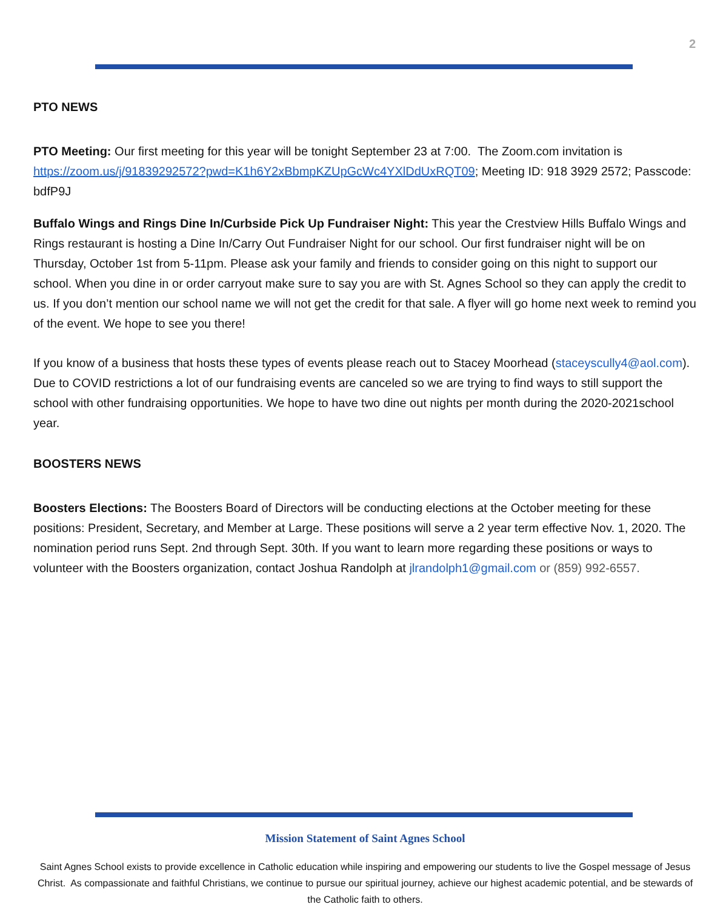2
PTO NEWS
PTO Meeting: Our first meeting for this year will be tonight September 23 at 7:00. The Zoom.com invitation is https://zoom.us/j/91839292572?pwd=K1h6Y2xBbmpKZUpGcWc4YXlDdUxRQT09; Meeting ID: 918 3929 2572; Passcode: bdfP9J
Buffalo Wings and Rings Dine In/Curbside Pick Up Fundraiser Night: This year the Crestview Hills Buffalo Wings and Rings restaurant is hosting a Dine In/Carry Out Fundraiser Night for our school. Our first fundraiser night will be on Thursday, October 1st from 5-11pm. Please ask your family and friends to consider going on this night to support our school. When you dine in or order carryout make sure to say you are with St. Agnes School so they can apply the credit to us. If you don’t mention our school name we will not get the credit for that sale. A flyer will go home next week to remind you of the event. We hope to see you there!
If you know of a business that hosts these types of events please reach out to Stacey Moorhead (staceyscully4@aol.com). Due to COVID restrictions a lot of our fundraising events are canceled so we are trying to find ways to still support the school with other fundraising opportunities. We hope to have two dine out nights per month during the 2020-2021school year.
BOOSTERS NEWS
Boosters Elections: The Boosters Board of Directors will be conducting elections at the October meeting for these positions: President, Secretary, and Member at Large. These positions will serve a 2 year term effective Nov. 1, 2020. The nomination period runs Sept. 2nd through Sept. 30th. If you want to learn more regarding these positions or ways to volunteer with the Boosters organization, contact Joshua Randolph at jlrandolph1@gmail.com or (859) 992-6557.
Mission Statement of Saint Agnes School
Saint Agnes School exists to provide excellence in Catholic education while inspiring and empowering our students to live the Gospel message of Jesus Christ. As compassionate and faithful Christians, we continue to pursue our spiritual journey, achieve our highest academic potential, and be stewards of the Catholic faith to others.